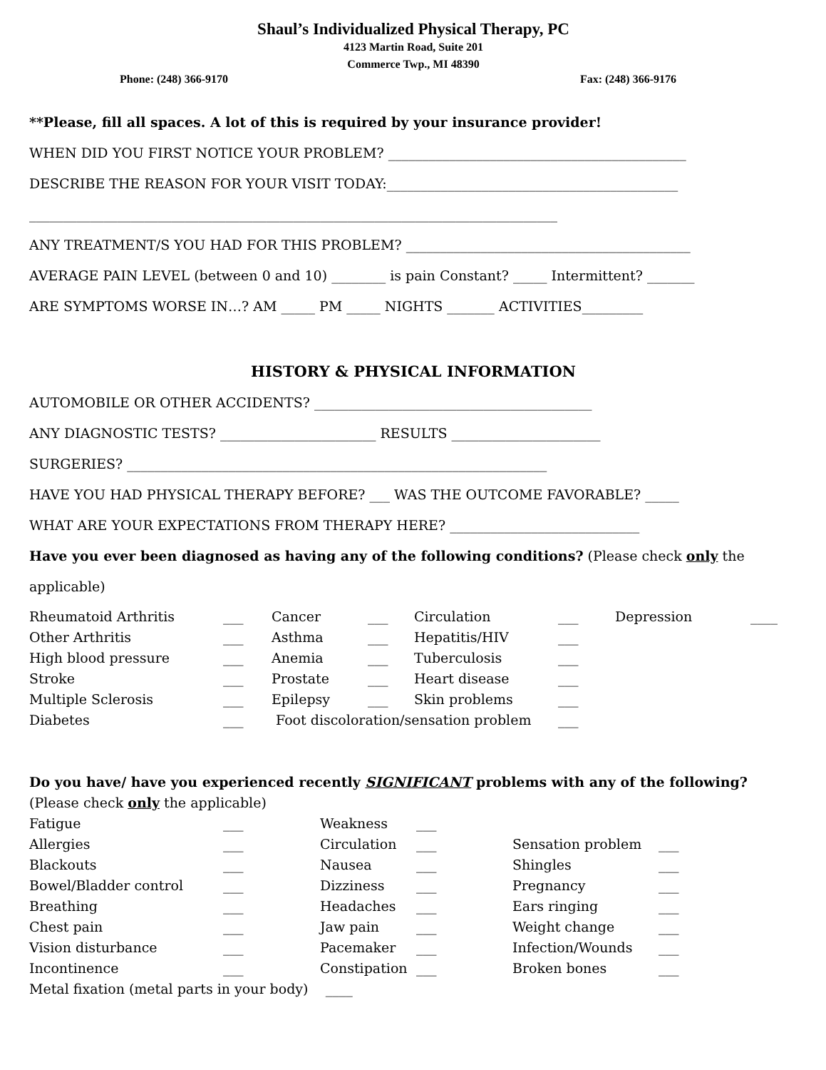Shaul’s Individualized Physical Therapy, PC
4123 Martin Road, Suite 201
Commerce Twp., MI 48390
Phone: (248) 366-9170 Fax: (248) 366-9176
**Please, fill all spaces. A lot of this is required by your insurance provider!
WHEN DID YOU FIRST NOTICE YOUR PROBLEM? ____________________________________________
DESCRIBE THE REASON FOR YOUR VISIT TODAY:___________________________________________
______________________________________________________________________________
ANY TREATMENT/S YOU HAD FOR THIS PROBLEM? __________________________________________
AVERAGE PAIN LEVEL (between 0 and 10) ________ is pain Constant? _____ Intermittent? _______
ARE SYMPTOMS WORSE IN…? AM _____ PM _____ NIGHTS _______ ACTIVITIES_________
HISTORY & PHYSICAL INFORMATION
AUTOMOBILE OR OTHER ACCIDENTS? _________________________________________
ANY DIAGNOSTIC TESTS? _______________________ RESULTS ______________________
SURGERIES? ______________________________________________________________
HAVE YOU HAD PHYSICAL THERAPY BEFORE? ___ WAS THE OUTCOME FAVORABLE? _____
WHAT ARE YOUR EXPECTATIONS FROM THERAPY HERE? ____________________________
Have you ever been diagnosed as having any of the following conditions? (Please check only the
applicable)
| Rheumatoid Arthritis | ___ | Cancer | ___ | Circulation | ___ | Depression | ____ |
| Other Arthritis | ___ | Asthma | ___ | Hepatitis/HIV | ___ | | |
| High blood pressure | ___ | Anemia | ___ | Tuberculosis | ___ | | |
| Stroke | ___ | Prostate | ___ | Heart disease | ___ | | |
| Multiple Sclerosis | ___ | Epilepsy | ___ | Skin problems | ___ | | |
| Diabetes | ___ | Foot discoloration/sensation problem | | | ___ | | |
Do you have/ have you experienced recently SIGNIFICANT problems with any of the following?
(Please check only the applicable)
| Fatigue | ___ | Weakness | ___ | | |
| Allergies | ___ | Circulation | ___ | Sensation problem | ___ |
| Blackouts | ___ | Nausea | ___ | Shingles | ___ |
| Bowel/Bladder control | ___ | Dizziness | ___ | Pregnancy | ___ |
| Breathing | ___ | Headaches | ___ | Ears ringing | ___ |
| Chest pain | ___ | Jaw pain | ___ | Weight change | ___ |
| Vision disturbance | ___ | Pacemaker | ___ | Infection/Wounds | ___ |
| Incontinence | ___ | Constipation | ___ | Broken bones | ___ |
| Metal fixation (metal parts in your body) ____ | | | | | |